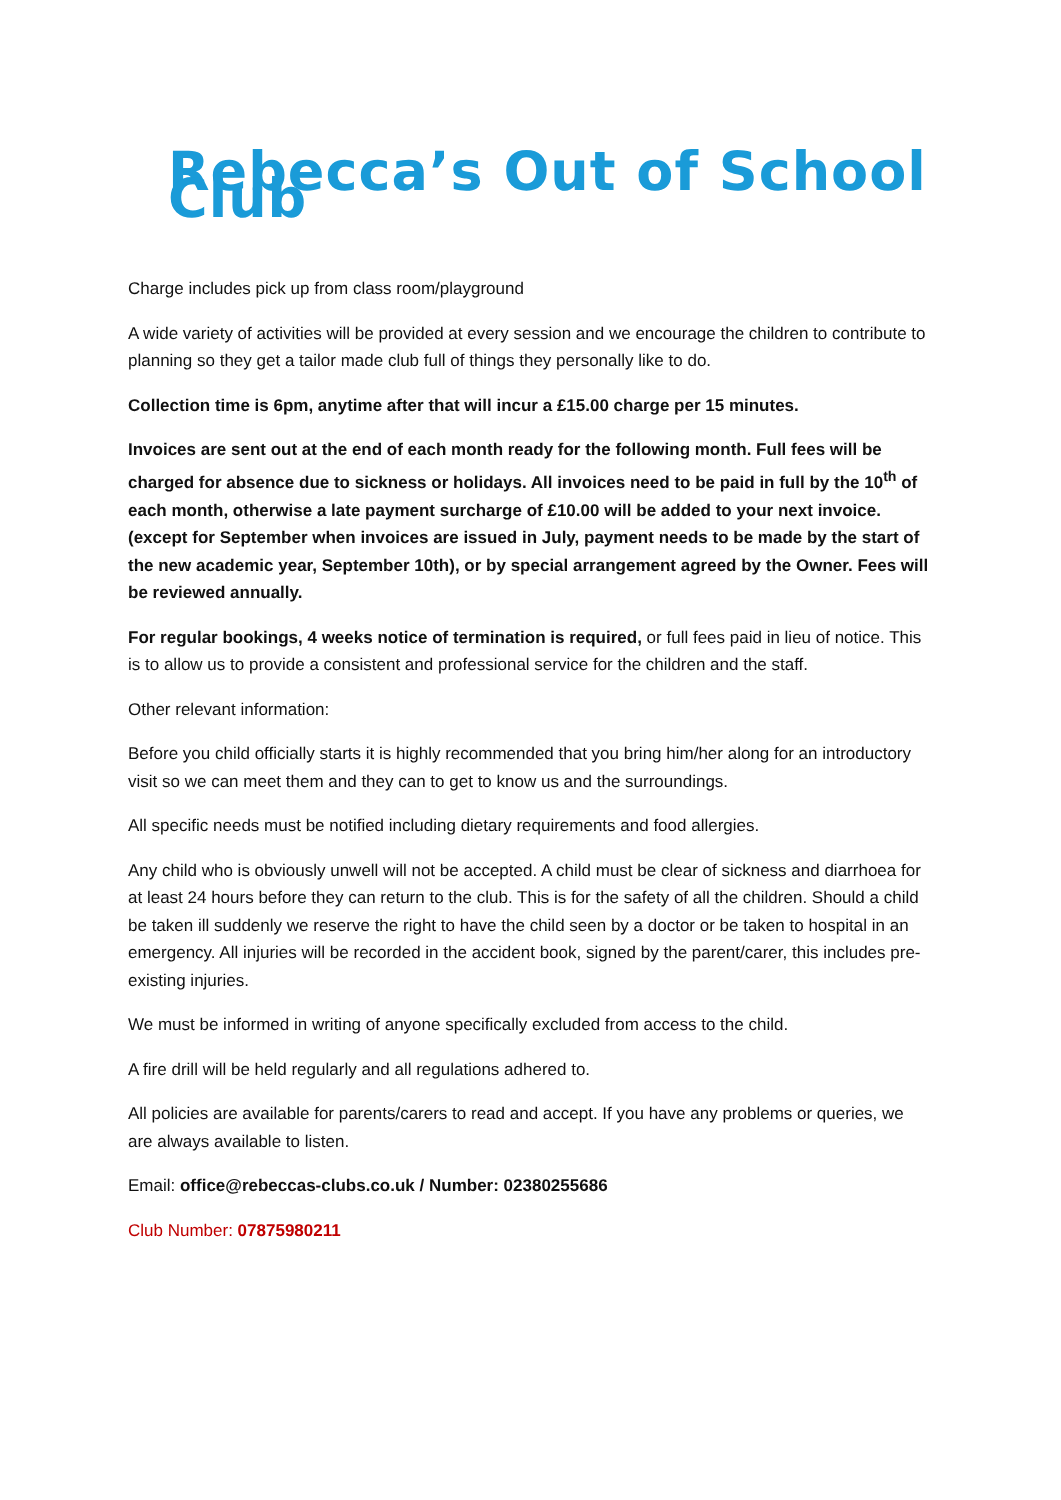Rebecca’s Out of School Club
Charge includes pick up from class room/playground
A wide variety of activities will be provided at every session and we encourage the children to contribute to planning so they get a tailor made club full of things they personally like to do.
Collection time is 6pm, anytime after that will incur a £15.00 charge per 15 minutes.
Invoices are sent out at the end of each month ready for the following month. Full fees will be charged for absence due to sickness or holidays. All invoices need to be paid in full by the 10<sup>th</sup> of each month, otherwise a late payment surcharge of £10.00 will be added to your next invoice. (except for September when invoices are issued in July, payment needs to be made by the start of the new academic year, September 10th), or by special arrangement agreed by the Owner. Fees will be reviewed annually.
For regular bookings, 4 weeks notice of termination is required, or full fees paid in lieu of notice. This is to allow us to provide a consistent and professional service for the children and the staff.
Other relevant information:
Before you child officially starts it is highly recommended that you bring him/her along for an introductory visit so we can meet them and they can to get to know us and the surroundings.
All specific needs must be notified including dietary requirements and food allergies.
Any child who is obviously unwell will not be accepted. A child must be clear of sickness and diarrhoea for at least 24 hours before they can return to the club. This is for the safety of all the children. Should a child be taken ill suddenly we reserve the right to have the child seen by a doctor or be taken to hospital in an emergency. All injuries will be recorded in the accident book, signed by the parent/carer, this includes pre-existing injuries.
We must be informed in writing of anyone specifically excluded from access to the child.
A fire drill will be held regularly and all regulations adhered to.
All policies are available for parents/carers to read and accept. If you have any problems or queries, we are always available to listen.
Email: office@rebeccas-clubs.co.uk / Number: 02380255686
Club Number: 07875980211